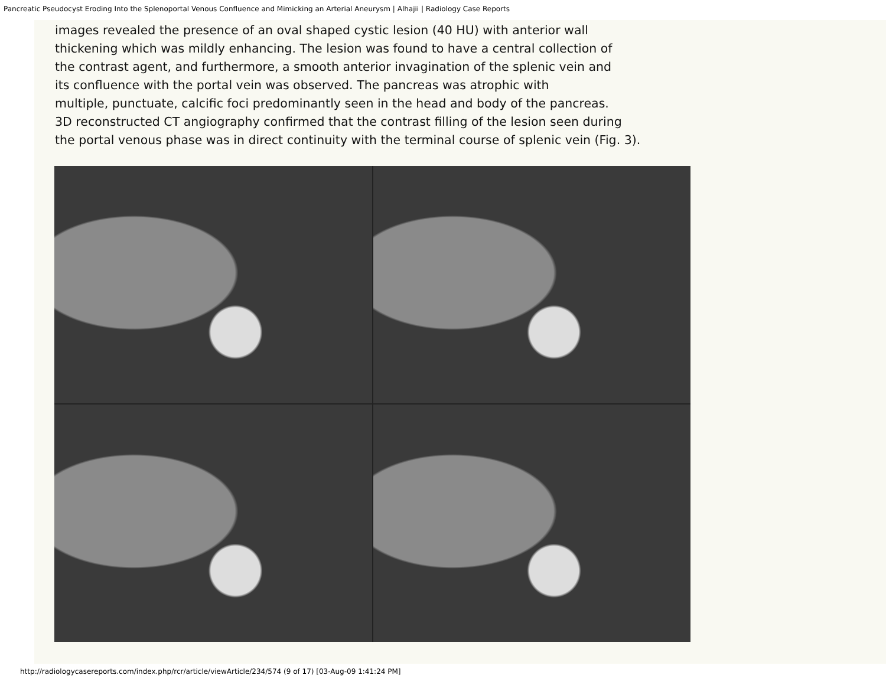Pancreatic Pseudocyst Eroding Into the Splenoportal Venous Confluence and Mimicking an Arterial Aneurysm | Alhajii | Radiology Case Reports
images revealed the presence of an oval shaped cystic lesion (40 HU) with anterior wall
thickening which was mildly enhancing. The lesion was found to have a central collection of
the contrast agent, and furthermore, a smooth anterior invagination of the splenic vein and
its confluence with the portal vein was observed. The pancreas was atrophic with
multiple, punctuate, calcific foci predominantly seen in the head and body of the pancreas.
3D reconstructed CT angiography confirmed that the contrast filling of the lesion seen during
the portal venous phase was in direct continuity with the terminal course of splenic vein (Fig. 3).
http://radiologycasereports.com/index.php/rcr/article/viewArticle/234/574 (9 of 17) [03-Aug-09 1:41:24 PM]